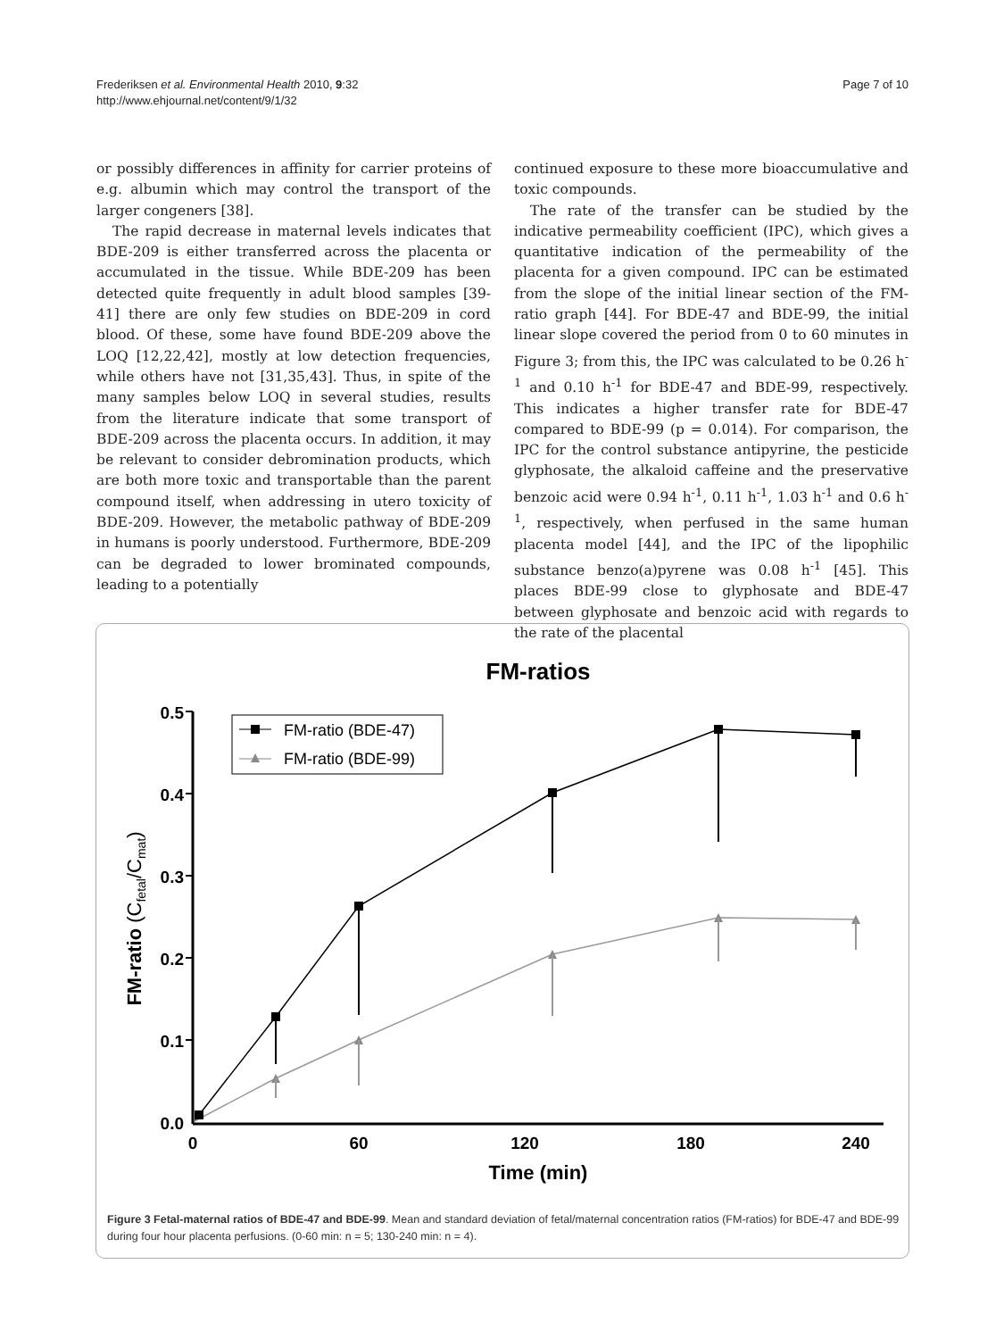Frederiksen et al. Environmental Health 2010, 9:32
http://www.ehjournal.net/content/9/1/32
Page 7 of 10
or possibly differences in affinity for carrier proteins of e.g. albumin which may control the transport of the larger congeners [38].
The rapid decrease in maternal levels indicates that BDE-209 is either transferred across the placenta or accumulated in the tissue. While BDE-209 has been detected quite frequently in adult blood samples [39-41] there are only few studies on BDE-209 in cord blood. Of these, some have found BDE-209 above the LOQ [12,22,42], mostly at low detection frequencies, while others have not [31,35,43]. Thus, in spite of the many samples below LOQ in several studies, results from the literature indicate that some transport of BDE-209 across the placenta occurs. In addition, it may be relevant to consider debromination products, which are both more toxic and transportable than the parent compound itself, when addressing in utero toxicity of BDE-209. However, the metabolic pathway of BDE-209 in humans is poorly understood. Furthermore, BDE-209 can be degraded to lower brominated compounds, leading to a potentially
continued exposure to these more bioaccumulative and toxic compounds.
The rate of the transfer can be studied by the indicative permeability coefficient (IPC), which gives a quantitative indication of the permeability of the placenta for a given compound. IPC can be estimated from the slope of the initial linear section of the FM-ratio graph [44]. For BDE-47 and BDE-99, the initial linear slope covered the period from 0 to 60 minutes in Figure 3; from this, the IPC was calculated to be 0.26 h<sup>-1</sup> and 0.10 h<sup>-1</sup> for BDE-47 and BDE-99, respectively. This indicates a higher transfer rate for BDE-47 compared to BDE-99 (p = 0.014). For comparison, the IPC for the control substance antipyrine, the pesticide glyphosate, the alkaloid caffeine and the preservative benzoic acid were 0.94 h<sup>-1</sup>, 0.11 h<sup>-1</sup>, 1.03 h<sup>-1</sup> and 0.6 h<sup>-1</sup>, respectively, when perfused in the same human placenta model [44], and the IPC of the lipophilic substance benzo(a)pyrene was 0.08 h<sup>-1</sup> [45]. This places BDE-99 close to glyphosate and BDE-47 between glyphosate and benzoic acid with regards to the rate of the placental
FM-ratios
0.5
0.4
0.3
0.2
0.1
0.0
0
60
120
180
240
Time (min)
FM-ratio (Cfetal/Cmat)
FM-ratio (BDE-47)
FM-ratio (BDE-99)
Figure 3 Fetal-maternal ratios of BDE-47 and BDE-99. Mean and standard deviation of fetal/maternal concentration ratios (FM-ratios) for BDE-47 and BDE-99 during four hour placenta perfusions. (0-60 min: n = 5; 130-240 min: n = 4).